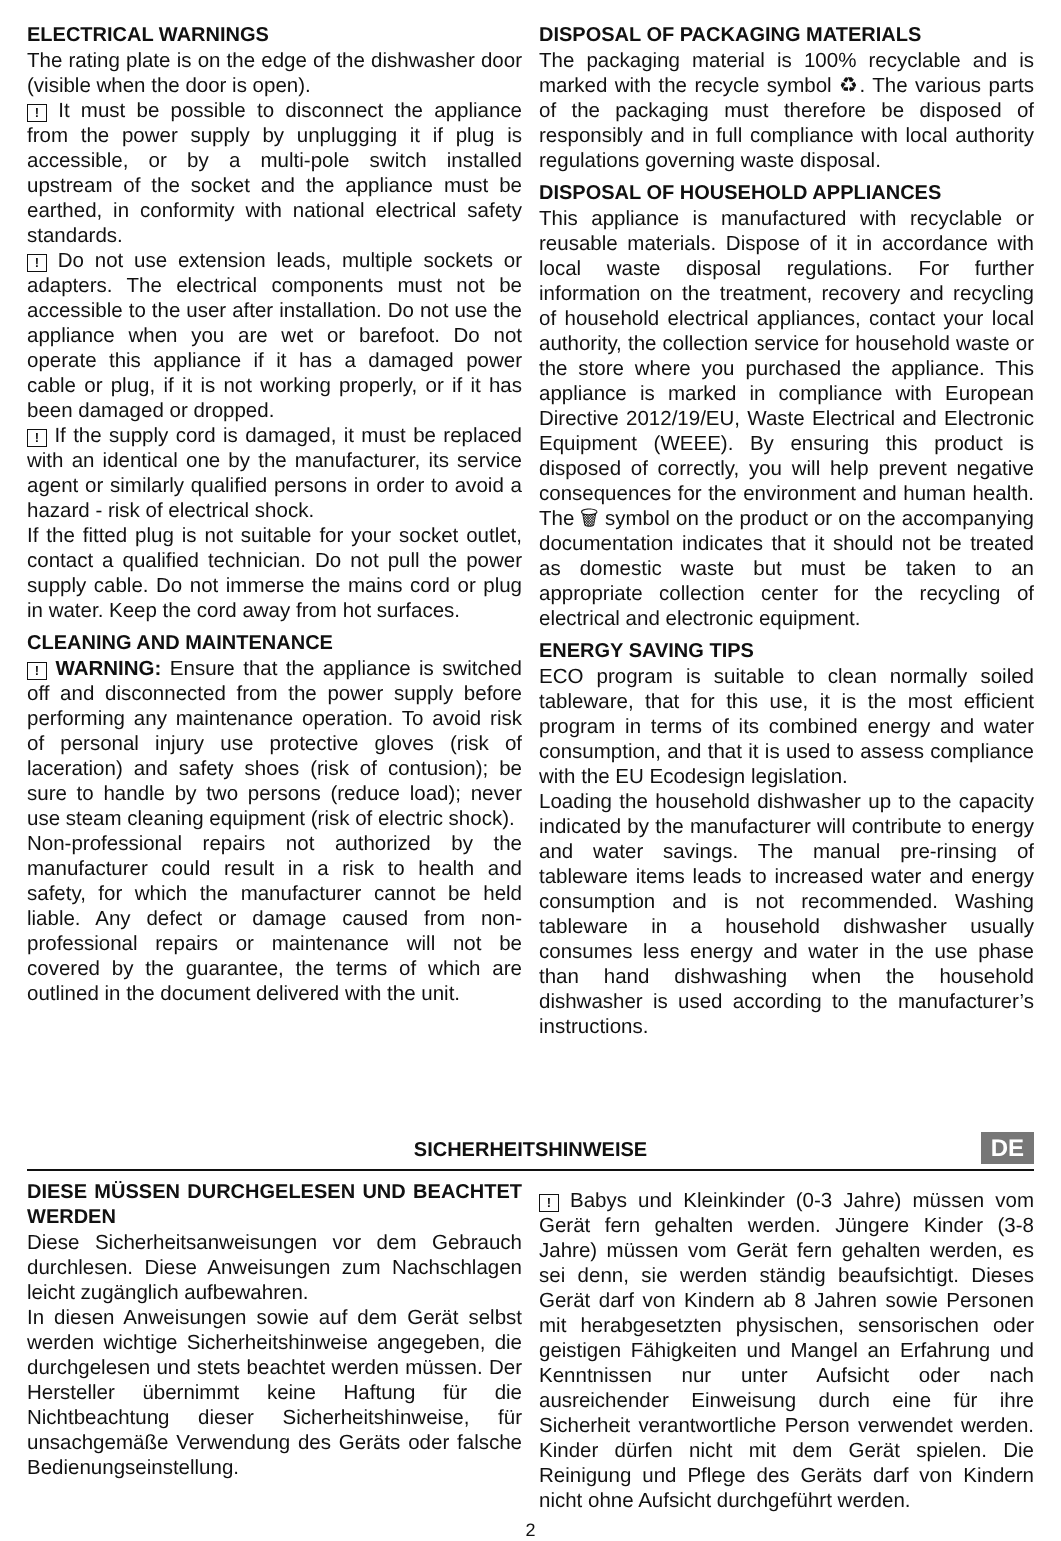ELECTRICAL WARNINGS
The rating plate is on the edge of the dishwasher door (visible when the door is open).
! It must be possible to disconnect the appliance from the power supply by unplugging it if plug is accessible, or by a multi-pole switch installed upstream of the socket and the appliance must be earthed, in conformity with national electrical safety standards.
! Do not use extension leads, multiple sockets or adapters. The electrical components must not be accessible to the user after installation. Do not use the appliance when you are wet or barefoot. Do not operate this appliance if it has a damaged power cable or plug, if it is not working properly, or if it has been damaged or dropped.
! If the supply cord is damaged, it must be replaced with an identical one by the manufacturer, its service agent or similarly qualified persons in order to avoid a hazard - risk of electrical shock.
If the fitted plug is not suitable for your socket outlet, contact a qualified technician. Do not pull the power supply cable. Do not immerse the mains cord or plug in water. Keep the cord away from hot surfaces.
CLEANING AND MAINTENANCE
! WARNING: Ensure that the appliance is switched off and disconnected from the power supply before performing any maintenance operation. To avoid risk of personal injury use protective gloves (risk of laceration) and safety shoes (risk of contusion); be sure to handle by two persons (reduce load); never use steam cleaning equipment (risk of electric shock).
Non-professional repairs not authorized by the manufacturer could result in a risk to health and safety, for which the manufacturer cannot be held liable. Any defect or damage caused from non-professional repairs or maintenance will not be covered by the guarantee, the terms of which are outlined in the document delivered with the unit.
DISPOSAL OF PACKAGING MATERIALS
The packaging material is 100% recyclable and is marked with the recycle symbol ♻. The various parts of the packaging must therefore be disposed of responsibly and in full compliance with local authority regulations governing waste disposal.
DISPOSAL OF HOUSEHOLD APPLIANCES
This appliance is manufactured with recyclable or reusable materials. Dispose of it in accordance with local waste disposal regulations. For further information on the treatment, recovery and recycling of household electrical appliances, contact your local authority, the collection service for household waste or the store where you purchased the appliance. This appliance is marked in compliance with European Directive 2012/19/EU, Waste Electrical and Electronic Equipment (WEEE). By ensuring this product is disposed of correctly, you will help prevent negative consequences for the environment and human health. The 🗑 symbol on the product or on the accompanying documentation indicates that it should not be treated as domestic waste but must be taken to an appropriate collection center for the recycling of electrical and electronic equipment.
ENERGY SAVING TIPS
ECO program is suitable to clean normally soiled tableware, that for this use, it is the most efficient program in terms of its combined energy and water consumption, and that it is used to assess compliance with the EU Ecodesign legislation.
Loading the household dishwasher up to the capacity indicated by the manufacturer will contribute to energy and water savings. The manual pre-rinsing of tableware items leads to increased water and energy consumption and is not recommended. Washing tableware in a household dishwasher usually consumes less energy and water in the use phase than hand dishwashing when the household dishwasher is used according to the manufacturer’s instructions.
SICHERHEITSHINWEISE
DE
DIESE MÜSSEN DURCHGELESEN UND BEACHTET WERDEN
Diese Sicherheitsanweisungen vor dem Gebrauch durchlesen. Diese Anweisungen zum Nachschlagen leicht zugänglich aufbewahren.
In diesen Anweisungen sowie auf dem Gerät selbst werden wichtige Sicherheitshinweise angegeben, die durchgelesen und stets beachtet werden müssen. Der Hersteller übernimmt keine Haftung für die Nichtbeachtung dieser Sicherheitshinweise, für unsachgemäße Verwendung des Geräts oder falsche Bedienungseinstellung.
! Babys und Kleinkinder (0-3 Jahre) müssen vom Gerät fern gehalten werden. Jüngere Kinder (3-8 Jahre) müssen vom Gerät fern gehalten werden, es sei denn, sie werden ständig beaufsichtigt. Dieses Gerät darf von Kindern ab 8 Jahren sowie Personen mit herabgesetzten physischen, sensorischen oder geistigen Fähigkeiten und Mangel an Erfahrung und Kenntnissen nur unter Aufsicht oder nach ausreichender Einweisung durch eine für ihre Sicherheit verantwortliche Person verwendet werden. Kinder dürfen nicht mit dem Gerät spielen. Die Reinigung und Pflege des Geräts darf von Kindern nicht ohne Aufsicht durchgeführt werden.
2